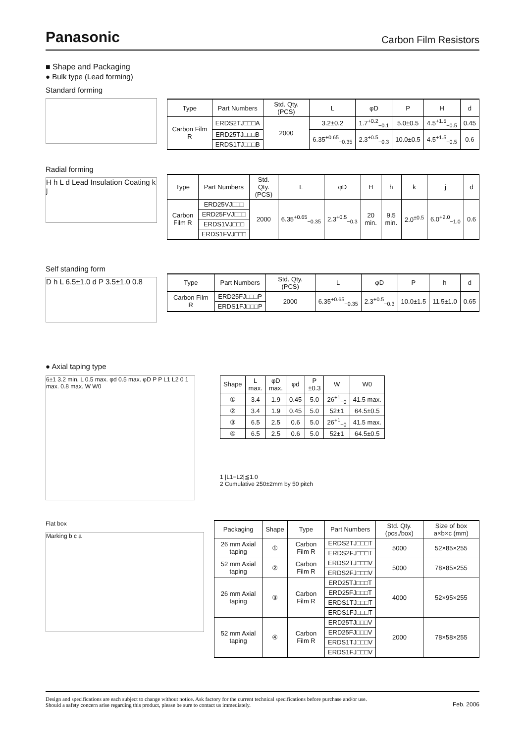Panasonic Carbon Film Resistors
■ Shape and Packaging
● Bulk type (Lead forming)
Standard forming
| Type | Part Numbers | Std. Qty. (PCS) | L | φD | P | H | d |
| --- | --- | --- | --- | --- | --- | --- | --- |
| Carbon Film R | ERDS2TJ□□□A | 2000 | 3.2±0.2 | 1.7<sup>+0.2</sup><sub>−0.1</sub> | 5.0±0.5 | 4.5<sup>+1.5</sup><sub>−0.5</sub> | 0.45 |
| | ERD25TJ□□□B | | 6.35<sup>+0.65</sup><sub>−0.35</sub> | 2.3<sup>+0.5</sup><sub>−0.3</sub> | 10.0±0.5 | 4.5<sup>+1.5</sup><sub>−0.5</sub> | 0.6 |
| | ERDS1TJ□□□B | | | | | | |
Radial forming
H h L d Lead Insulation Coating k j
| Type | Part Numbers | Std. Qty. (PCS) | L | φD | H | h | k | j | d |
| --- | --- | --- | --- | --- | --- | --- | --- | --- | --- |
| Carbon Film R | ERD25VJ□□□ | 2000 | 6.35<sup>+0.65</sup><sub>−0.35</sub> | 2.3<sup>+0.5</sup><sub>−0.3</sub> | 20 min. | 9.5 min. | 2.0<sup>±0.5</sup> | 6.0<sup>+2.0</sup><sub>−1.0</sub> | 0.6 |
| | ERD25FVJ□□□ | | | | | | | | |
| | ERDS1VJ□□□ | | | | | | | | |
| | ERDS1FVJ□□□ | | | | | | | | |
Self standing form
D h L 6.5±1.0 d P 3.5±1.0 0.8
| Type | Part Numbers | Std. Qty. (PCS) | L | φD | P | h | d |
| --- | --- | --- | --- | --- | --- | --- | --- |
| Carbon Film R | ERD25FJ□□□P | 2000 | 6.35<sup>+0.65</sup><sub>−0.35</sub> | 2.3<sup>+0.5</sup><sub>−0.3</sub> | 10.0±1.5 | 11.5±1.0 | 0.65 |
| | ERDS1FJ□□□P | | | | | | |
● Axial taping type
6±1 3.2 min. L 0.5 max. φd 0.5 max. φD P P L1 L2 0 1 max. 0.8 max. W W0
| Shape | L max. | φD max. | φd | P ±0.3 | W | W0 |
| --- | --- | --- | --- | --- | --- | --- |
| ① | 3.4 | 1.9 | 0.45 | 5.0 | 26<sup>+1</sup><sub>−0</sub> | 41.5 max. |
| ② | 3.4 | 1.9 | 0.45 | 5.0 | 52±1 | 64.5±0.5 |
| ③ | 6.5 | 2.5 | 0.6 | 5.0 | 26<sup>+1</sup><sub>−0</sub> | 41.5 max. |
| ④ | 6.5 | 2.5 | 0.6 | 5.0 | 52±1 | 64.5±0.5 |
1 |L1−L2|≦1.0
2 Cumulative 250±2mm by 50 pitch
Flat box
Marking b c a
| Packaging | Shape | Type | Part Numbers | Std. Qty. (pcs./box) | Size of box a×b×c (mm) |
| --- | --- | --- | --- | --- | --- |
| 26 mm Axial taping | ① | Carbon Film R | ERDS2TJ□□□T | 5000 | 52×85×255 |
| | | | ERDS2FJ□□□T | | |
| 52 mm Axial taping | ② | Carbon Film R | ERDS2TJ□□□V | 5000 | 78×85×255 |
| | | | ERDS2FJ□□□V | | |
| 26 mm Axial taping | ③ | Carbon Film R | ERD25TJ□□□T | 4000 | 52×95×255 |
| | | | ERD25FJ□□□T | | |
| | | | ERDS1TJ□□□T | | |
| | | | ERDS1FJ□□□T | | |
| 52 mm Axial taping | ④ | Carbon Film R | ERD25TJ□□□V | 2000 | 78×58×255 |
| | | | ERD25FJ□□□V | | |
| | | | ERDS1TJ□□□V | | |
| | | | ERDS1FJ□□□V | | |
Design and specifications are each subject to change without notice. Ask factory for the current technical specifications before purchase and/or use.
Should a safety concern arise regarding this product, please be sure to contact us immediately. Feb. 2006